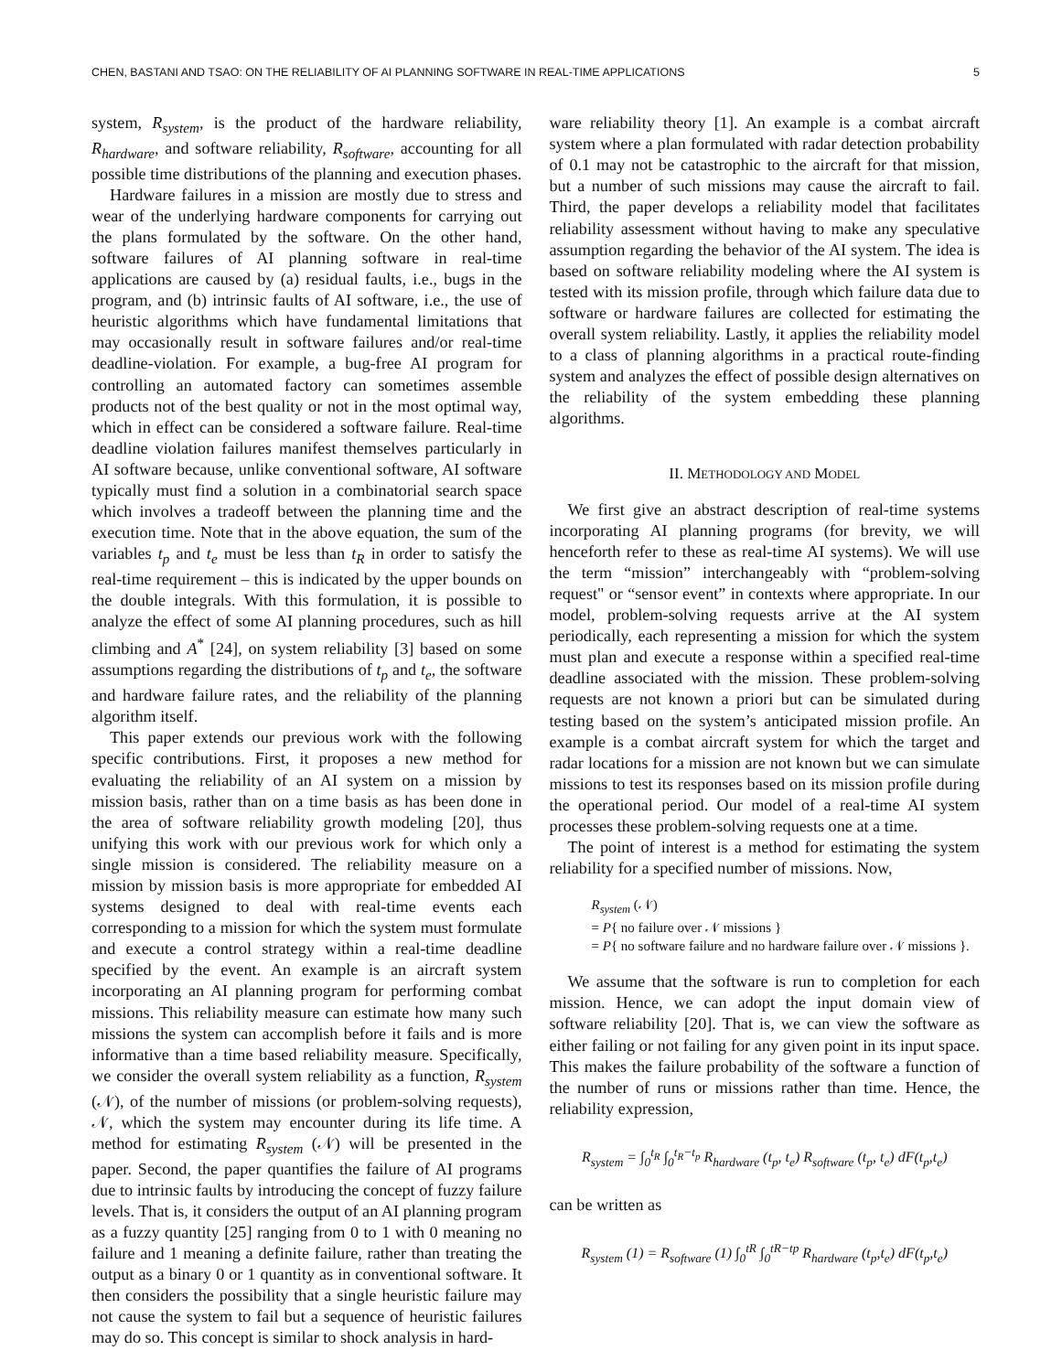CHEN, BASTANI AND TSAO: ON THE RELIABILITY OF AI PLANNING SOFTWARE IN REAL-TIME APPLICATIONS 5
system, R<sub>system</sub>, is the product of the hardware reliability, R<sub>hardware</sub>, and software reliability, R<sub>software</sub>, accounting for all possible time distributions of the planning and execution phases.
Hardware failures in a mission are mostly due to stress and wear of the underlying hardware components for carrying out the plans formulated by the software. On the other hand, software failures of AI planning software in real-time applications are caused by (a) residual faults, i.e., bugs in the program, and (b) intrinsic faults of AI software, i.e., the use of heuristic algorithms which have fundamental limitations that may occasionally result in software failures and/or real-time deadline-violation. For example, a bug-free AI program for controlling an automated factory can sometimes assemble products not of the best quality or not in the most optimal way, which in effect can be considered a software failure. Real-time deadline violation failures manifest themselves particularly in AI software because, unlike conventional software, AI software typically must find a solution in a combinatorial search space which involves a tradeoff between the planning time and the execution time. Note that in the above equation, the sum of the variables t<sub>p</sub> and t<sub>e</sub> must be less than t<sub>R</sub> in order to satisfy the real-time requirement – this is indicated by the upper bounds on the double integrals. With this formulation, it is possible to analyze the effect of some AI planning procedures, such as hill climbing and A<sup>*</sup> [24], on system reliability [3] based on some assumptions regarding the distributions of t<sub>p</sub> and t<sub>e</sub>, the software and hardware failure rates, and the reliability of the planning algorithm itself.
This paper extends our previous work with the following specific contributions. First, it proposes a new method for evaluating the reliability of an AI system on a mission by mission basis, rather than on a time basis as has been done in the area of software reliability growth modeling [20], thus unifying this work with our previous work for which only a single mission is considered. The reliability measure on a mission by mission basis is more appropriate for embedded AI systems designed to deal with real-time events each corresponding to a mission for which the system must formulate and execute a control strategy within a real-time deadline specified by the event. An example is an aircraft system incorporating an AI planning program for performing combat missions. This reliability measure can estimate how many such missions the system can accomplish before it fails and is more informative than a time based reliability measure. Specifically, we consider the overall system reliability as a function, R<sub>system</sub> (𝒩), of the number of missions (or problem-solving requests), 𝒩, which the system may encounter during its life time. A method for estimating R<sub>system</sub> (𝒩) will be presented in the paper. Second, the paper quantifies the failure of AI programs due to intrinsic faults by introducing the concept of fuzzy failure levels. That is, it considers the output of an AI planning program as a fuzzy quantity [25] ranging from 0 to 1 with 0 meaning no failure and 1 meaning a definite failure, rather than treating the output as a binary 0 or 1 quantity as in conventional software. It then considers the possibility that a single heuristic failure may not cause the system to fail but a sequence of heuristic failures may do so. This concept is similar to shock analysis in hard-
ware reliability theory [1]. An example is a combat aircraft system where a plan formulated with radar detection probability of 0.1 may not be catastrophic to the aircraft for that mission, but a number of such missions may cause the aircraft to fail. Third, the paper develops a reliability model that facilitates reliability assessment without having to make any speculative assumption regarding the behavior of the AI system. The idea is based on software reliability modeling where the AI system is tested with its mission profile, through which failure data due to software or hardware failures are collected for estimating the overall system reliability. Lastly, it applies the reliability model to a class of planning algorithms in a practical route-finding system and analyzes the effect of possible design alternatives on the reliability of the system embedding these planning algorithms.
II. METHODOLOGY AND MODEL
We first give an abstract description of real-time systems incorporating AI planning programs (for brevity, we will henceforth refer to these as real-time AI systems). We will use the term “mission” interchangeably with “problem-solving request" or “sensor event” in contexts where appropriate. In our model, problem-solving requests arrive at the AI system periodically, each representing a mission for which the system must plan and execute a response within a specified real-time deadline associated with the mission. These problem-solving requests are not known a priori but can be simulated during testing based on the system’s anticipated mission profile. An example is a combat aircraft system for which the target and radar locations for a mission are not known but we can simulate missions to test its responses based on its mission profile during the operational period. Our model of a real-time AI system processes these problem-solving requests one at a time.
The point of interest is a method for estimating the system reliability for a specified number of missions. Now,
R<sub>system</sub> (𝒩)
= P{ no failure over 𝒩 missions }
= P{ no software failure and no hardware failure over 𝒩 missions }.
We assume that the software is run to completion for each mission. Hence, we can adopt the input domain view of software reliability [20]. That is, we can view the software as either failing or not failing for any given point in its input space. This makes the failure probability of the software a function of the number of runs or missions rather than time. Hence, the reliability expression,
R<sub>system</sub> = ∫<sub>0</sub><sup>t<sub>R</sub></sup> ∫<sub>0</sub><sup>t<sub>R</sub>−t<sub>p</sub></sup> R<sub>hardware</sub> (t<sub>p</sub>, t<sub>e</sub>) R<sub>software</sub> (t<sub>p</sub>, t<sub>e</sub>) dF(t<sub>p</sub>,t<sub>e</sub>)
can be written as
R<sub>system</sub> (1) = R<sub>software</sub> (1) ∫<sub>0</sub><sup>tR</sup> ∫<sub>0</sub><sup>tR−tp</sup> R<sub>hardware</sub> (t<sub>p</sub>,t<sub>e</sub>) dF(t<sub>p</sub>,t<sub>e</sub>)